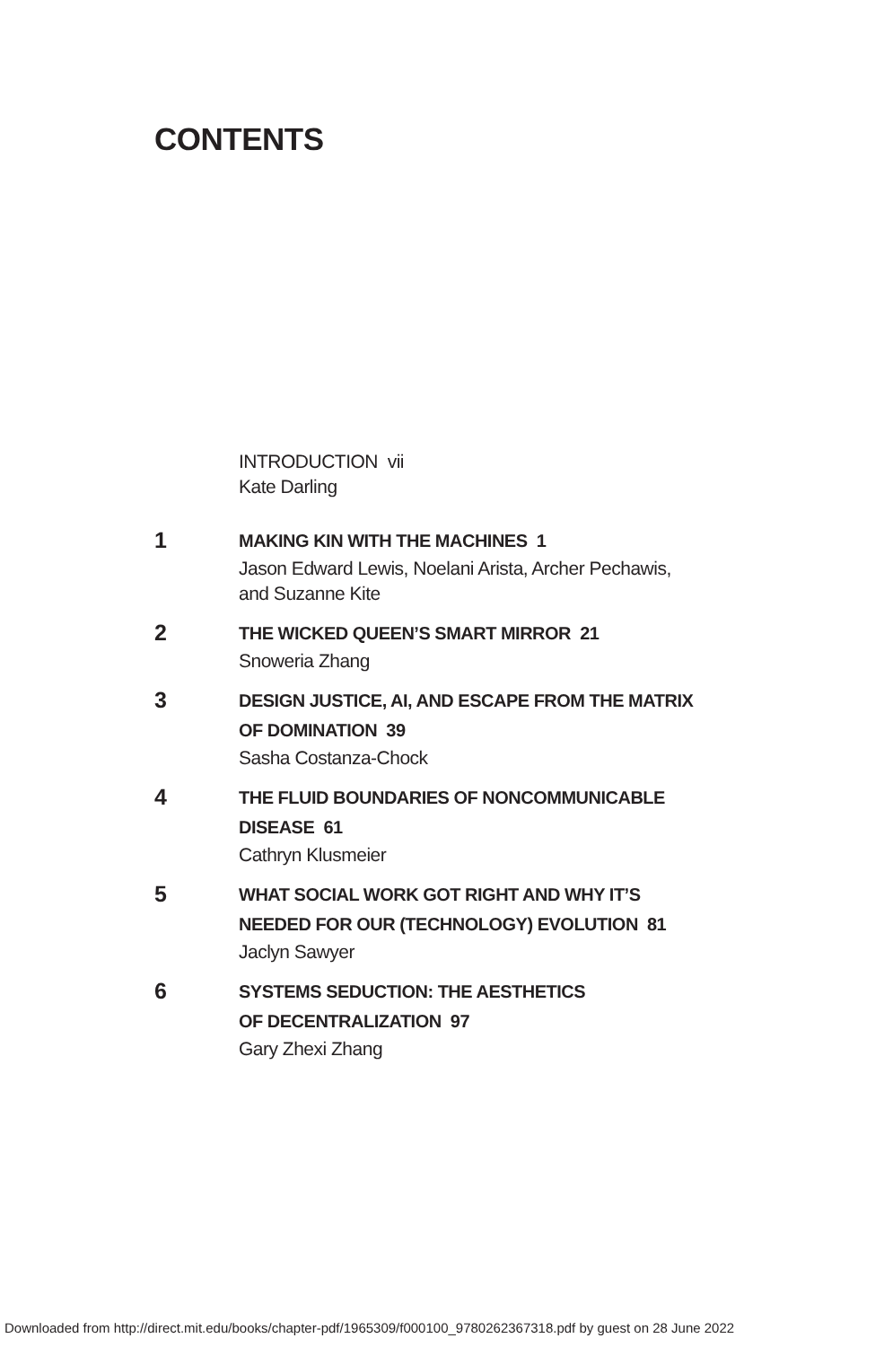CONTENTS
INTRODUCTION vii
Kate Darling
1
MAKING KIN WITH THE MACHINES 1
Jason Edward Lewis, Noelani Arista, Archer Pechawis,
and Suzanne Kite
2
THE WICKED QUEEN’S SMART MIRROR 21
Snoweria Zhang
3
DESIGN JUSTICE, AI, AND ESCAPE FROM THE MATRIX
OF DOMINATION 39
Sasha Costanza-Chock
4
THE FLUID BOUNDARIES OF NONCOMMUNICABLE
DISEASE 61
Cathryn Klusmeier
5
WHAT SOCIAL WORK GOT RIGHT AND WHY IT’S
NEEDED FOR OUR (TECHNOLOGY) EVOLUTION 81
Jaclyn Sawyer
6
SYSTEMS SEDUCTION: THE AESTHETICS
OF DECENTRALIZATION 97
Gary Zhexi Zhang
Downloaded from http://direct.mit.edu/books/chapter-pdf/1965309/f000100_9780262367318.pdf by guest on 28 June 2022